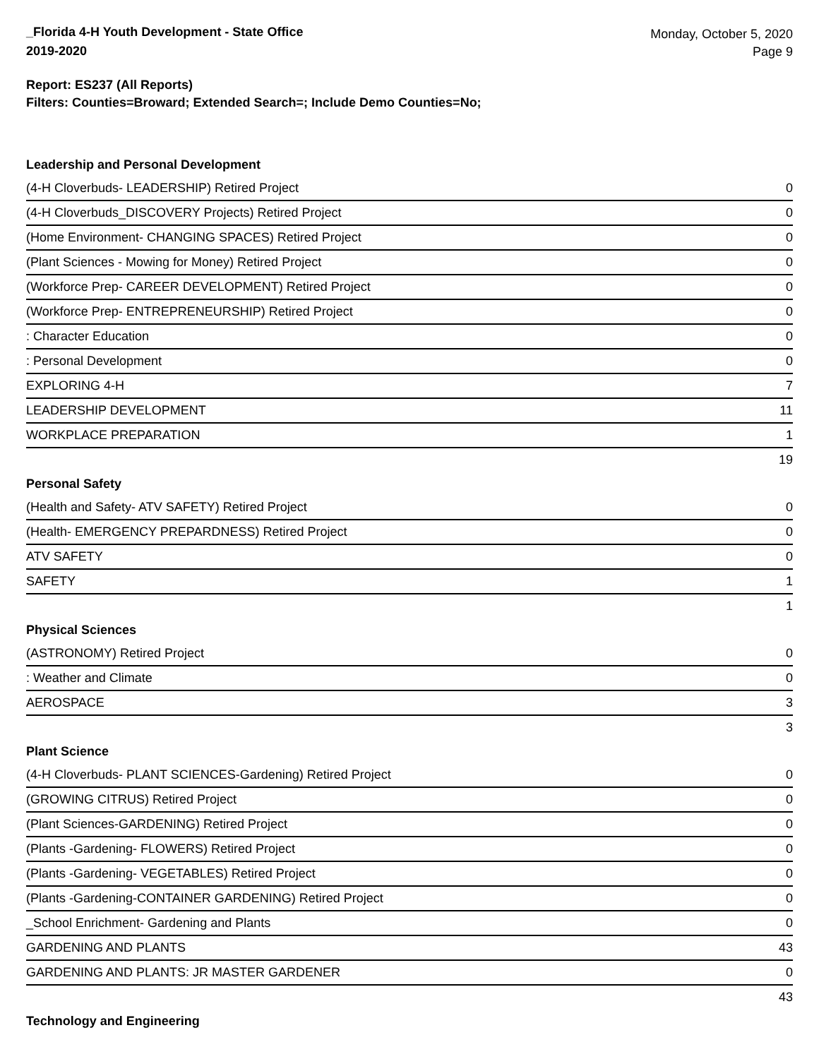_Florida 4-H Youth Development - State Office
2019-2020
Monday, October 5, 2020
Page 9
Report: ES237 (All Reports)
Filters: Counties=Broward; Extended Search=; Include Demo Counties=No;
Leadership and Personal Development
| (4-H Cloverbuds- LEADERSHIP) Retired Project | 0 |
| (4-H Cloverbuds_DISCOVERY Projects) Retired Project | 0 |
| (Home Environment- CHANGING SPACES) Retired Project | 0 |
| (Plant Sciences - Mowing for Money) Retired Project | 0 |
| (Workforce Prep- CAREER DEVELOPMENT) Retired Project | 0 |
| (Workforce Prep- ENTREPRENEURSHIP) Retired Project | 0 |
| : Character Education | 0 |
| : Personal Development | 0 |
| EXPLORING 4-H | 7 |
| LEADERSHIP DEVELOPMENT | 11 |
| WORKPLACE PREPARATION | 1 |
| | 19 |
Personal Safety
| (Health and Safety- ATV SAFETY) Retired Project | 0 |
| (Health- EMERGENCY PREPARDNESS) Retired Project | 0 |
| ATV SAFETY | 0 |
| SAFETY | 1 |
| | 1 |
Physical Sciences
| (ASTRONOMY) Retired Project | 0 |
| : Weather and Climate | 0 |
| AEROSPACE | 3 |
| | 3 |
Plant Science
| (4-H Cloverbuds- PLANT SCIENCES-Gardening) Retired Project | 0 |
| (GROWING CITRUS) Retired Project | 0 |
| (Plant Sciences-GARDENING) Retired Project | 0 |
| (Plants -Gardening- FLOWERS) Retired Project | 0 |
| (Plants -Gardening- VEGETABLES) Retired Project | 0 |
| (Plants -Gardening-CONTAINER GARDENING) Retired Project | 0 |
| _School Enrichment- Gardening and Plants | 0 |
| GARDENING AND PLANTS | 43 |
| GARDENING AND PLANTS: JR MASTER GARDENER | 0 |
| | 43 |
Technology and Engineering